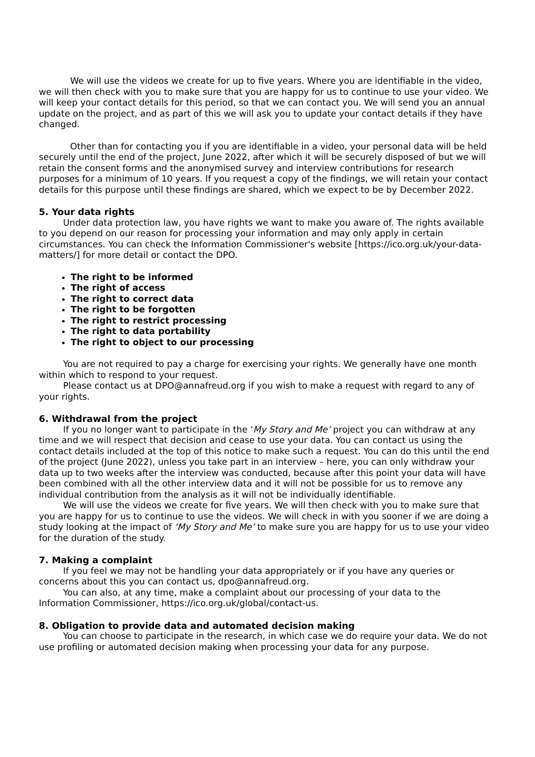We will use the videos we create for up to five years. Where you are identifiable in the video, we will then check with you to make sure that you are happy for us to continue to use your video. We will keep your contact details for this period, so that we can contact you. We will send you an annual update on the project, and as part of this we will ask you to update your contact details if they have changed.
Other than for contacting you if you are identifiable in a video, your personal data will be held securely until the end of the project, June 2022, after which it will be securely disposed of but we will retain the consent forms and the anonymised survey and interview contributions for research purposes for a minimum of 10 years. If you request a copy of the findings, we will retain your contact details for this purpose until these findings are shared, which we expect to be by December 2022.
5. Your data rights
Under data protection law, you have rights we want to make you aware of. The rights available to you depend on our reason for processing your information and may only apply in certain circumstances. You can check the Information Commissioner's website [https://ico.org.uk/your-data-matters/] for more detail or contact the DPO.
The right to be informed
The right of access
The right to correct data
The right to be forgotten
The right to restrict processing
The right to data portability
The right to object to our processing
You are not required to pay a charge for exercising your rights. We generally have one month within which to respond to your request.
Please contact us at DPO@annafreud.org if you wish to make a request with regard to any of your rights.
6. Withdrawal from the project
If you no longer want to participate in the ‘My Story and Me’ project you can withdraw at any time and we will respect that decision and cease to use your data. You can contact us using the contact details included at the top of this notice to make such a request. You can do this until the end of the project (June 2022), unless you take part in an interview – here, you can only withdraw your data up to two weeks after the interview was conducted, because after this point your data will have been combined with all the other interview data and it will not be possible for us to remove any individual contribution from the analysis as it will not be individually identifiable.
We will use the videos we create for five years. We will then check with you to make sure that you are happy for us to continue to use the videos. We will check in with you sooner if we are doing a study looking at the impact of ‘My Story and Me’ to make sure you are happy for us to use your video for the duration of the study.
7. Making a complaint
If you feel we may not be handling your data appropriately or if you have any queries or concerns about this you can contact us, dpo@annafreud.org.
You can also, at any time, make a complaint about our processing of your data to the Information Commissioner, https://ico.org.uk/global/contact-us.
8. Obligation to provide data and automated decision making
You can choose to participate in the research, in which case we do require your data. We do not use profiling or automated decision making when processing your data for any purpose.